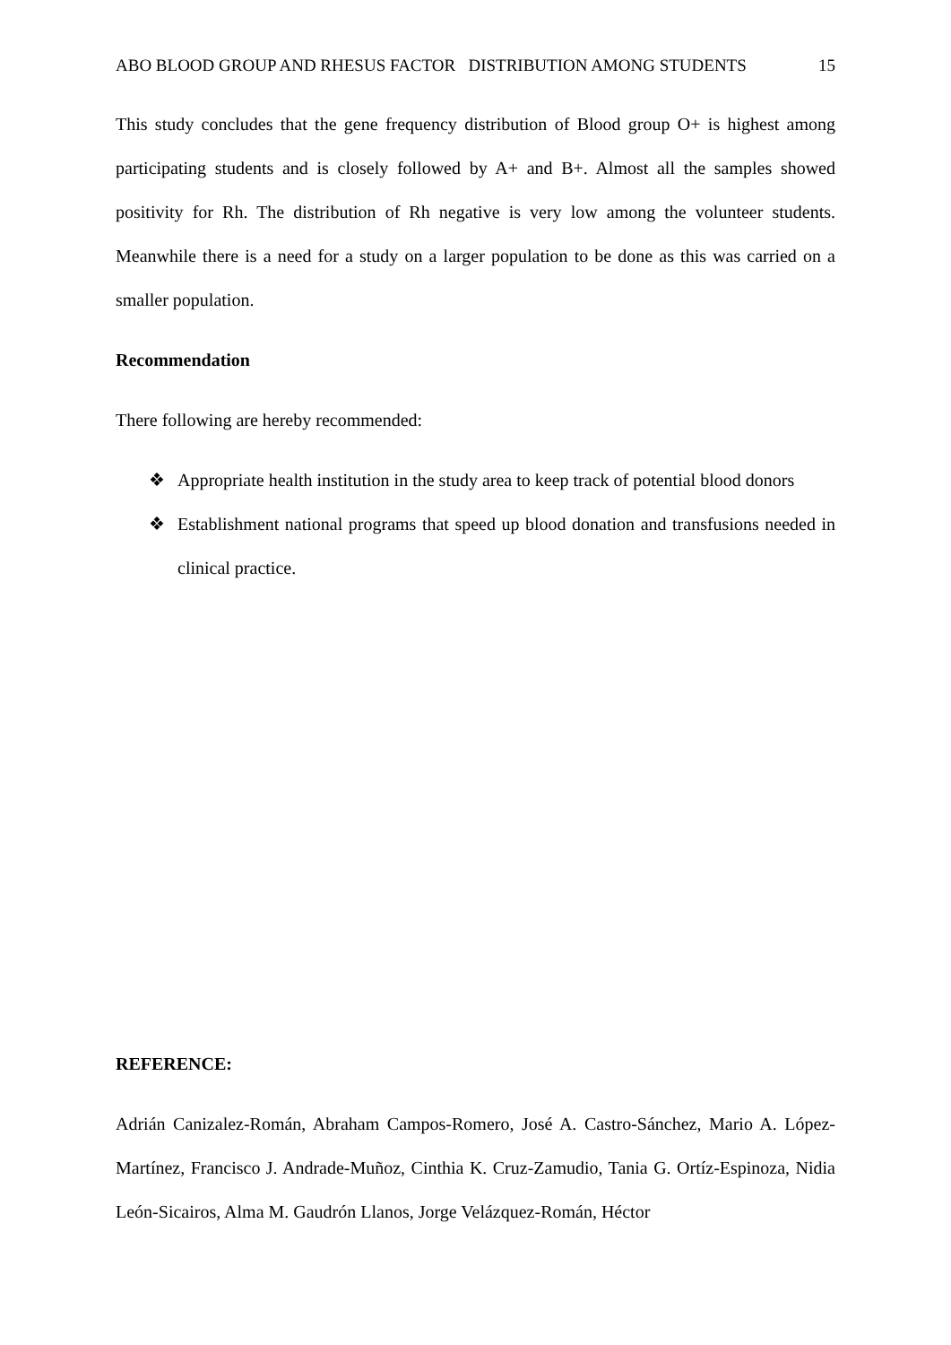ABO BLOOD GROUP AND RHESUS FACTOR DISTRIBUTION AMONG STUDENTS 15
This study concludes that the gene frequency distribution of Blood group O+ is highest among participating students and is closely followed by A+ and B+. Almost all the samples showed positivity for Rh. The distribution of Rh negative is very low among the volunteer students. Meanwhile there is a need for a study on a larger population to be done as this was carried on a smaller population.
Recommendation
There following are hereby recommended:
❖ Appropriate health institution in the study area to keep track of potential blood donors
❖ Establishment national programs that speed up blood donation and transfusions needed in clinical practice.
REFERENCE:
Adrián Canizalez-Román, Abraham Campos-Romero, José A. Castro-Sánchez, Mario A. López-Martínez, Francisco J. Andrade-Muñoz, Cinthia K. Cruz-Zamudio, Tania G. Ortíz-Espinoza, Nidia León-Sicairos, Alma M. Gaudrón Llanos, Jorge Velázquez-Román, Héctor